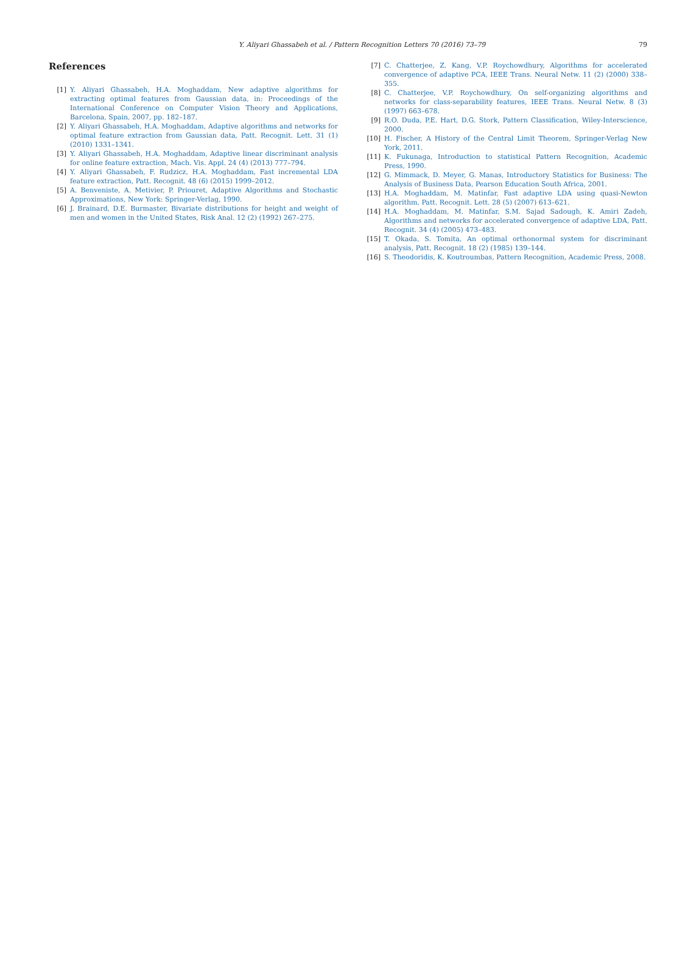Y. Aliyari Ghassabeh et al. / Pattern Recognition Letters 70 (2016) 73–79 79
References
[1] Y. Aliyari Ghassabeh, H.A. Moghaddam, New adaptive algorithms for extracting optimal features from Gaussian data, in: Proceedings of the International Conference on Computer Vision Theory and Applications, Barcelona, Spain, 2007, pp. 182–187.
[2] Y. Aliyari Ghassabeh, H.A. Moghaddam, Adaptive algorithms and networks for optimal feature extraction from Gaussian data, Patt. Recognit. Lett. 31 (1) (2010) 1331–1341.
[3] Y. Aliyari Ghassabeh, H.A. Moghaddam, Adaptive linear discriminant analysis for online feature extraction, Mach. Vis. Appl. 24 (4) (2013) 777–794.
[4] Y. Aliyari Ghassabeh, F. Rudzicz, H.A. Moghaddam, Fast incremental LDA feature extraction, Patt. Recognit. 48 (6) (2015) 1999–2012.
[5] A. Benveniste, A. Metivier, P. Priouret, Adaptive Algorithms and Stochastic Approximations, New York: Springer-Verlag, 1990.
[6] J. Brainard, D.E. Burmaster, Bivariate distributions for height and weight of men and women in the United States, Risk Anal. 12 (2) (1992) 267–275.
[7] C. Chatterjee, Z. Kang, V.P. Roychowdhury, Algorithms for accelerated convergence of adaptive PCA, IEEE Trans. Neural Netw. 11 (2) (2000) 338–355.
[8] C. Chatterjee, V.P. Roychowdhury, On self-organizing algorithms and networks for class-separability features, IEEE Trans. Neural Netw. 8 (3) (1997) 663–678.
[9] R.O. Duda, P.E. Hart, D.G. Stork, Pattern Classification, Wiley-Interscience, 2000.
[10] H. Fischer, A History of the Central Limit Theorem, Springer-Verlag New York, 2011.
[11] K. Fukunaga, Introduction to statistical Pattern Recognition, Academic Press, 1990.
[12] G. Mimmack, D. Meyer, G. Manas, Introductory Statistics for Business: The Analysis of Business Data, Pearson Education South Africa, 2001.
[13] H.A. Moghaddam, M. Matinfar, Fast adaptive LDA using quasi-Newton algorithm, Patt. Recognit. Lett. 28 (5) (2007) 613–621.
[14] H.A. Moghaddam, M. Matinfar, S.M. Sajad Sadough, K. Amiri Zadeh, Algorithms and networks for accelerated convergence of adaptive LDA, Patt. Recognit. 34 (4) (2005) 473–483.
[15] T. Okada, S. Tomita, An optimal orthonormal system for discriminant analysis, Patt. Recognit. 18 (2) (1985) 139–144.
[16] S. Theodoridis, K. Koutroumbas, Pattern Recognition, Academic Press, 2008.